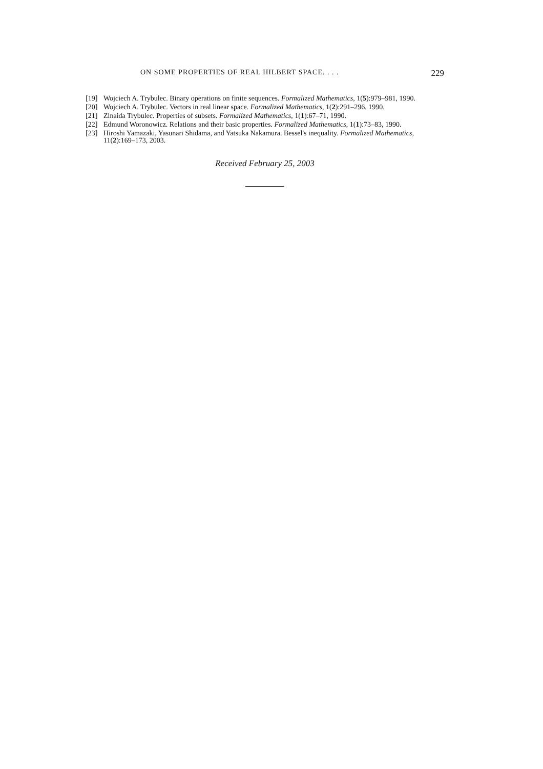ON SOME PROPERTIES OF REAL HILBERT SPACE. . . . 229
[19] Wojciech A. Trybulec. Binary operations on finite sequences. Formalized Mathematics, 1(5):979–981, 1990.
[20] Wojciech A. Trybulec. Vectors in real linear space. Formalized Mathematics, 1(2):291–296, 1990.
[21] Zinaida Trybulec. Properties of subsets. Formalized Mathematics, 1(1):67–71, 1990.
[22] Edmund Woronowicz. Relations and their basic properties. Formalized Mathematics, 1(1):73–83, 1990.
[23] Hiroshi Yamazaki, Yasunari Shidama, and Yatsuka Nakamura. Bessel's inequality. Formalized Mathematics, 11(2):169–173, 2003.
Received February 25, 2003